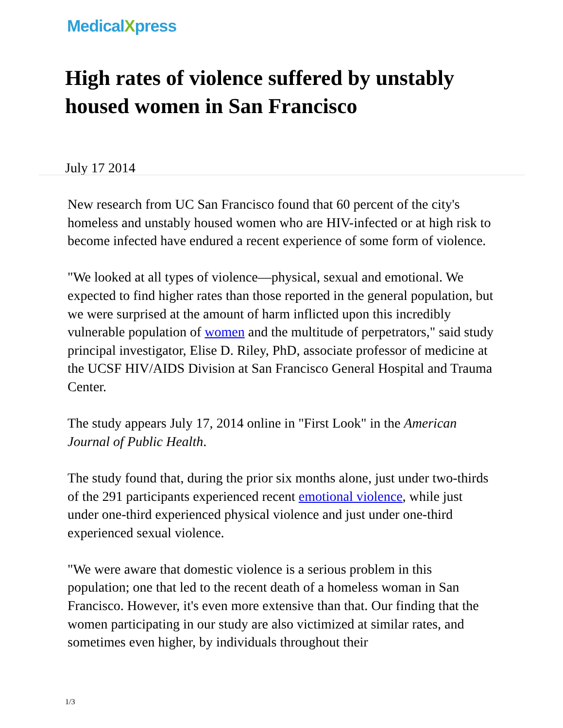MedicalXpress
High rates of violence suffered by unstably housed women in San Francisco
July 17 2014
New research from UC San Francisco found that 60 percent of the city's homeless and unstably housed women who are HIV-infected or at high risk to become infected have endured a recent experience of some form of violence.
"We looked at all types of violence—physical, sexual and emotional. We expected to find higher rates than those reported in the general population, but we were surprised at the amount of harm inflicted upon this incredibly vulnerable population of women and the multitude of perpetrators," said study principal investigator, Elise D. Riley, PhD, associate professor of medicine at the UCSF HIV/AIDS Division at San Francisco General Hospital and Trauma Center.
The study appears July 17, 2014 online in "First Look" in the American Journal of Public Health.
The study found that, during the prior six months alone, just under two-thirds of the 291 participants experienced recent emotional violence, while just under one-third experienced physical violence and just under one-third experienced sexual violence.
"We were aware that domestic violence is a serious problem in this population; one that led to the recent death of a homeless woman in San Francisco. However, it's even more extensive than that. Our finding that the women participating in our study are also victimized at similar rates, and sometimes even higher, by individuals throughout their
1/3